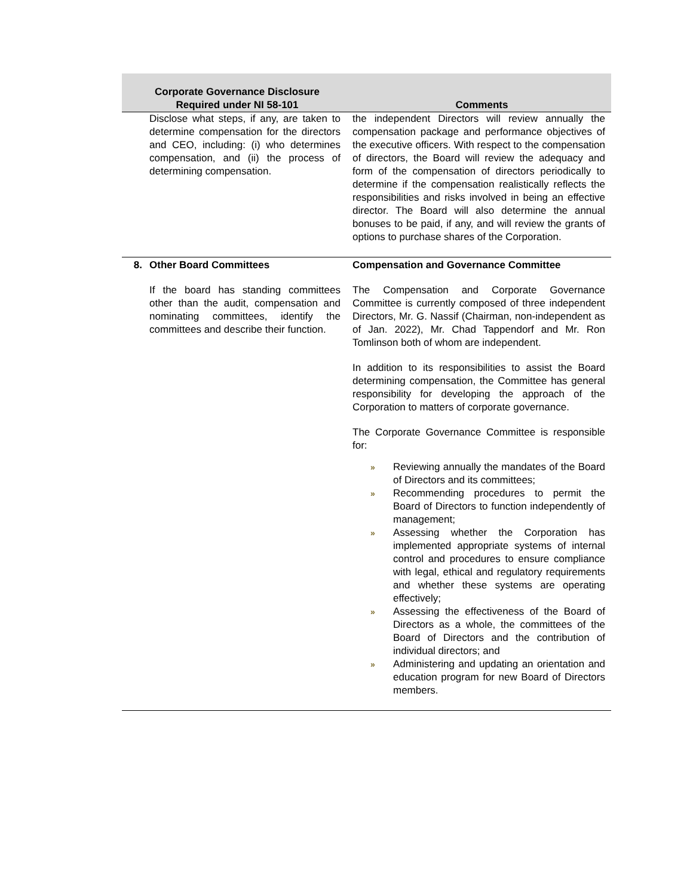| Corporate Governance Disclosure Required under NI 58-101 | | Comments |
| --- | --- | --- |
| | Disclose what steps, if any, are taken to determine compensation for the directors and CEO, including: (i) who determines compensation, and (ii) the process of determining compensation. | the independent Directors will review annually the compensation package and performance objectives of the executive officers. With respect to the compensation of directors, the Board will review the adequacy and form of the compensation of directors periodically to determine if the compensation realistically reflects the responsibilities and risks involved in being an effective director. The Board will also determine the annual bonuses to be paid, if any, and will review the grants of options to purchase shares of the Corporation. |
| 8. | Other Board Committees If the board has standing committees other than the audit, compensation and nominating committees, identify the committees and describe their function. | Compensation and Governance Committee The Compensation and Corporate Governance Committee is currently composed of three independent Directors, Mr. G. Nassif (Chairman, non-independent as of Jan. 2022), Mr. Chad Tappendorf and Mr. Ron Tomlinson both of whom are independent. In addition to its responsibilities to assist the Board determining compensation, the Committee has general responsibility for developing the approach of the Corporation to matters of corporate governance. The Corporate Governance Committee is responsible for: » Reviewing annually the mandates of the Board of Directors and its committees; » Recommending procedures to permit the Board of Directors to function independently of management; » Assessing whether the Corporation has implemented appropriate systems of internal control and procedures to ensure compliance with legal, ethical and regulatory requirements and whether these systems are operating effectively; » Assessing the effectiveness of the Board of Directors as a whole, the committees of the Board of Directors and the contribution of individual directors; and » Administering and updating an orientation and education program for new Board of Directors members. |